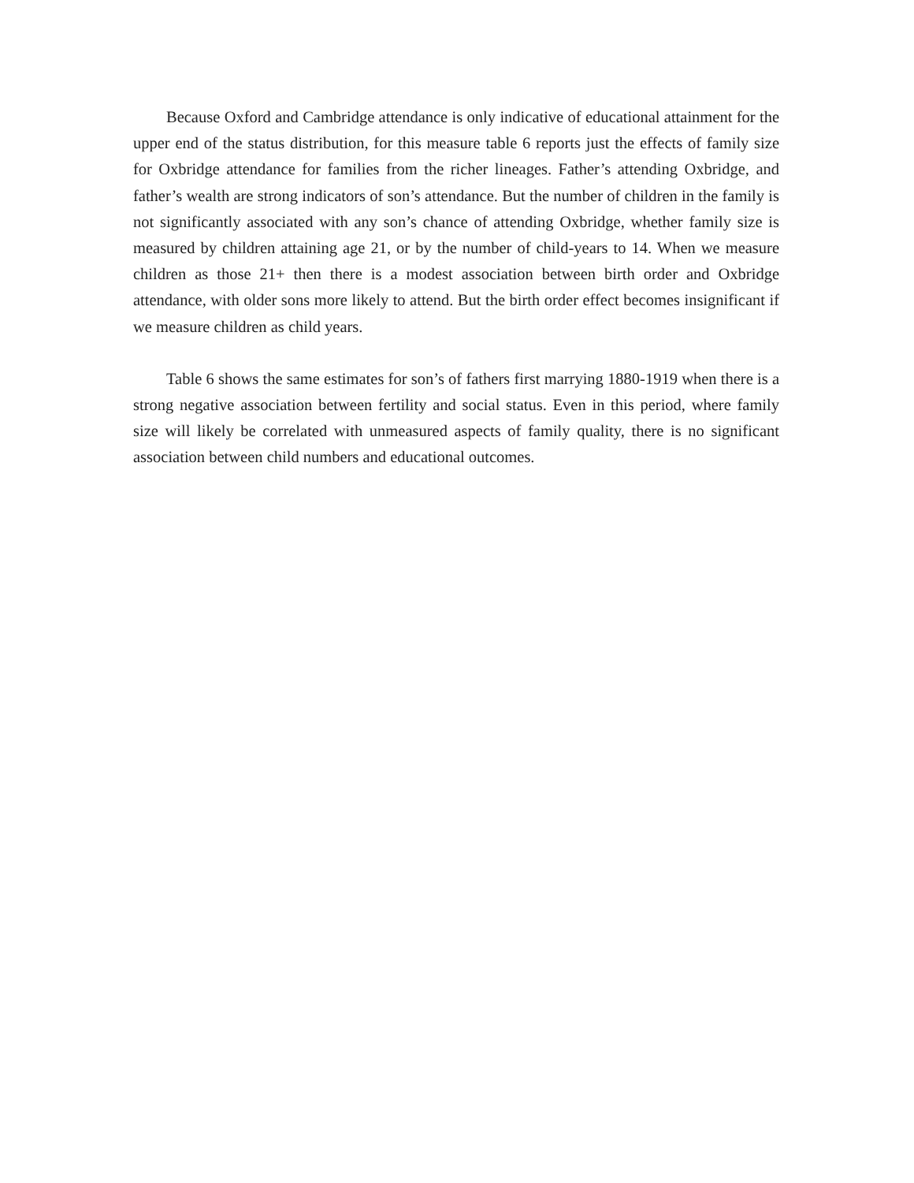Because Oxford and Cambridge attendance is only indicative of educational attainment for the upper end of the status distribution, for this measure table 6 reports just the effects of family size for Oxbridge attendance for families from the richer lineages. Father’s attending Oxbridge, and father’s wealth are strong indicators of son’s attendance. But the number of children in the family is not significantly associated with any son’s chance of attending Oxbridge, whether family size is measured by children attaining age 21, or by the number of child-years to 14. When we measure children as those 21+ then there is a modest association between birth order and Oxbridge attendance, with older sons more likely to attend. But the birth order effect becomes insignificant if we measure children as child years.
Table 6 shows the same estimates for son’s of fathers first marrying 1880-1919 when there is a strong negative association between fertility and social status. Even in this period, where family size will likely be correlated with unmeasured aspects of family quality, there is no significant association between child numbers and educational outcomes.